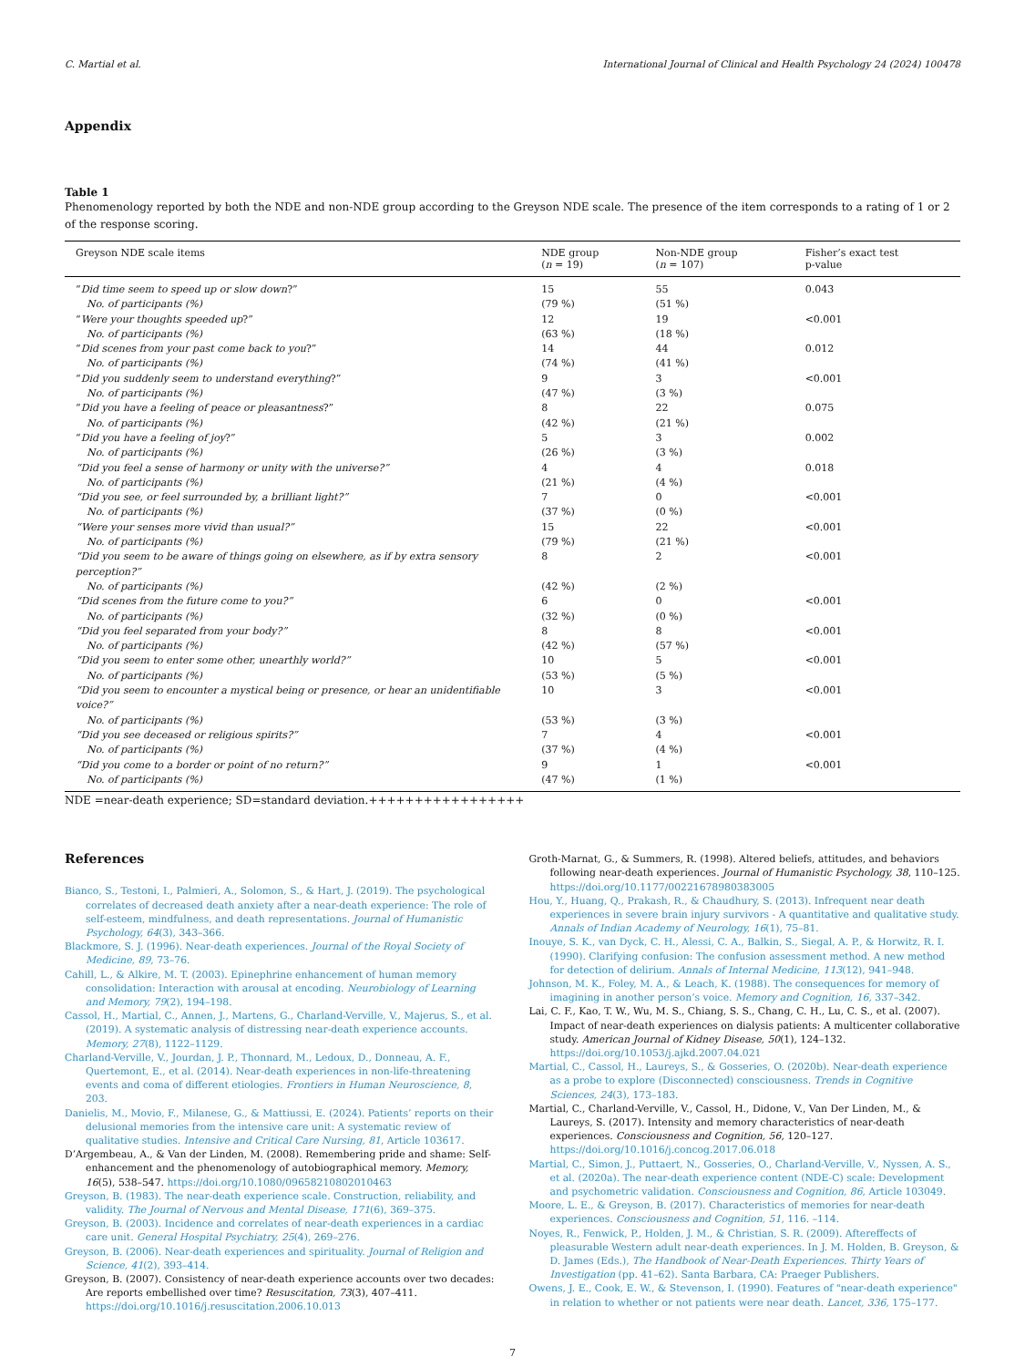C. Martial et al. International Journal of Clinical and Health Psychology 24 (2024) 100478
Appendix
Table 1
Phenomenology reported by both the NDE and non-NDE group according to the Greyson NDE scale. The presence of the item corresponds to a rating of 1 or 2 of the response scoring.
| Greyson NDE scale items | NDE group ( n = 19) | Non-NDE group ( n = 107) | Fisher’s exact test p-value |
| --- | --- | --- | --- |
| “ Did time seem to speed up or slow down ?” | 15 | 55 | 0.043 |
| No. of participants (%) | (79 %) | (51 %) | |
| “ Were your thoughts speeded up ?” | 12 | 19 | <0.001 |
| No. of participants (%) | (63 %) | (18 %) | |
| “ Did scenes from your past come back to you ?” | 14 | 44 | 0.012 |
| No. of participants (%) | (74 %) | (41 %) | |
| “ Did you suddenly seem to understand everything ?” | 9 | 3 | <0.001 |
| No. of participants (%) | (47 %) | (3 %) | |
| “ Did you have a feeling of peace or pleasantness ?” | 8 | 22 | 0.075 |
| No. of participants (%) | (42 %) | (21 %) | |
| “ Did you have a feeling of joy ?” | 5 | 3 | 0.002 |
| No. of participants (%) | (26 %) | (3 %) | |
| “Did you feel a sense of harmony or unity with the universe?” | 4 | 4 | 0.018 |
| No. of participants (%) | (21 %) | (4 %) | |
| “Did you see, or feel surrounded by, a brilliant light?” | 7 | 0 | <0.001 |
| No. of participants (%) | (37 %) | (0 %) | |
| “Were your senses more vivid than usual?” | 15 | 22 | <0.001 |
| No. of participants (%) | (79 %) | (21 %) | |
| “Did you seem to be aware of things going on elsewhere, as if by extra sensory perception?” | 8 | 2 | <0.001 |
| No. of participants (%) | (42 %) | (2 %) | |
| “Did scenes from the future come to you?” | 6 | 0 | <0.001 |
| No. of participants (%) | (32 %) | (0 %) | |
| “Did you feel separated from your body?” | 8 | 8 | <0.001 |
| No. of participants (%) | (42 %) | (57 %) | |
| “Did you seem to enter some other, unearthly world?” | 10 | 5 | <0.001 |
| No. of participants (%) | (53 %) | (5 %) | |
| “Did you seem to encounter a mystical being or presence, or hear an unidentifiable voice?” | 10 | 3 | <0.001 |
| No. of participants (%) | (53 %) | (3 %) | |
| “Did you see deceased or religious spirits?” | 7 | 4 | <0.001 |
| No. of participants (%) | (37 %) | (4 %) | |
| “Did you come to a border or point of no return?” | 9 | 1 | <0.001 |
| No. of participants (%) | (47 %) | (1 %) | |
NDE =near-death experience; SD=standard deviation.+++++++++++++++++
References
Bianco, S., Testoni, I., Palmieri, A., Solomon, S., & Hart, J. (2019). The psychological correlates of decreased death anxiety after a near-death experience: The role of self-esteem, mindfulness, and death representations. Journal of Humanistic Psychology, 64(3), 343–366.
Blackmore, S. J. (1996). Near-death experiences. Journal of the Royal Society of Medicine, 89, 73–76.
Cahill, L., & Alkire, M. T. (2003). Epinephrine enhancement of human memory consolidation: Interaction with arousal at encoding. Neurobiology of Learning and Memory, 79(2), 194–198.
Cassol, H., Martial, C., Annen, J., Martens, G., Charland-Verville, V., Majerus, S., et al. (2019). A systematic analysis of distressing near-death experience accounts. Memory, 27(8), 1122–1129.
Charland-Verville, V., Jourdan, J. P., Thonnard, M., Ledoux, D., Donneau, A. F., Quertemont, E., et al. (2014). Near-death experiences in non-life-threatening events and coma of different etiologies. Frontiers in Human Neuroscience, 8, 203.
Danielis, M., Movio, F., Milanese, G., & Mattiussi, E. (2024). Patients’ reports on their delusional memories from the intensive care unit: A systematic review of qualitative studies. Intensive and Critical Care Nursing, 81, Article 103617.
D’Argembeau, A., & Van der Linden, M. (2008). Remembering pride and shame: Self-enhancement and the phenomenology of autobiographical memory. Memory, 16(5), 538–547. https://doi.org/10.1080/09658210802010463
Greyson, B. (1983). The near-death experience scale. Construction, reliability, and validity. The Journal of Nervous and Mental Disease, 171(6), 369–375.
Greyson, B. (2003). Incidence and correlates of near-death experiences in a cardiac care unit. General Hospital Psychiatry, 25(4), 269–276.
Greyson, B. (2006). Near-death experiences and spirituality. Journal of Religion and Science, 41(2), 393–414.
Greyson, B. (2007). Consistency of near-death experience accounts over two decades: Are reports embellished over time? Resuscitation, 73(3), 407–411. https://doi.org/10.1016/j.resuscitation.2006.10.013
Groth-Marnat, G., & Summers, R. (1998). Altered beliefs, attitudes, and behaviors following near-death experiences. Journal of Humanistic Psychology, 38, 110–125. https://doi.org/10.1177/00221678980383005
Hou, Y., Huang, Q., Prakash, R., & Chaudhury, S. (2013). Infrequent near death experiences in severe brain injury survivors - A quantitative and qualitative study. Annals of Indian Academy of Neurology, 16(1), 75–81.
Inouye, S. K., van Dyck, C. H., Alessi, C. A., Balkin, S., Siegal, A. P., & Horwitz, R. I. (1990). Clarifying confusion: The confusion assessment method. A new method for detection of delirium. Annals of Internal Medicine, 113(12), 941–948.
Johnson, M. K., Foley, M. A., & Leach, K. (1988). The consequences for memory of imagining in another person’s voice. Memory and Cognition, 16, 337–342.
Lai, C. F., Kao, T. W., Wu, M. S., Chiang, S. S., Chang, C. H., Lu, C. S., et al. (2007). Impact of near-death experiences on dialysis patients: A multicenter collaborative study. American Journal of Kidney Disease, 50(1), 124–132. https://doi.org/10.1053/j.ajkd.2007.04.021
Martial, C., Cassol, H., Laureys, S., & Gosseries, O. (2020b). Near-death experience as a probe to explore (Disconnected) consciousness. Trends in Cognitive Sciences, 24(3), 173–183.
Martial, C., Charland-Verville, V., Cassol, H., Didone, V., Van Der Linden, M., & Laureys, S. (2017). Intensity and memory characteristics of near-death experiences. Consciousness and Cognition, 56, 120–127. https://doi.org/10.1016/j.concog.2017.06.018
Martial, C., Simon, J., Puttaert, N., Gosseries, O., Charland-Verville, V., Nyssen, A. S., et al. (2020a). The near-death experience content (NDE-C) scale: Development and psychometric validation. Consciousness and Cognition, 86, Article 103049.
Moore, L. E., & Greyson, B. (2017). Characteristics of memories for near-death experiences. Consciousness and Cognition, 51, 116. –114.
Noyes, R., Fenwick, P., Holden, J. M., & Christian, S. R. (2009). Aftereffects of pleasurable Western adult near-death experiences. In J. M. Holden, B. Greyson, & D. James (Eds.), The Handbook of Near-Death Experiences. Thirty Years of Investigation (pp. 41–62). Santa Barbara, CA: Praeger Publishers.
Owens, J. E., Cook, E. W., & Stevenson, I. (1990). Features of "near-death experience" in relation to whether or not patients were near death. Lancet, 336, 175–177.
7